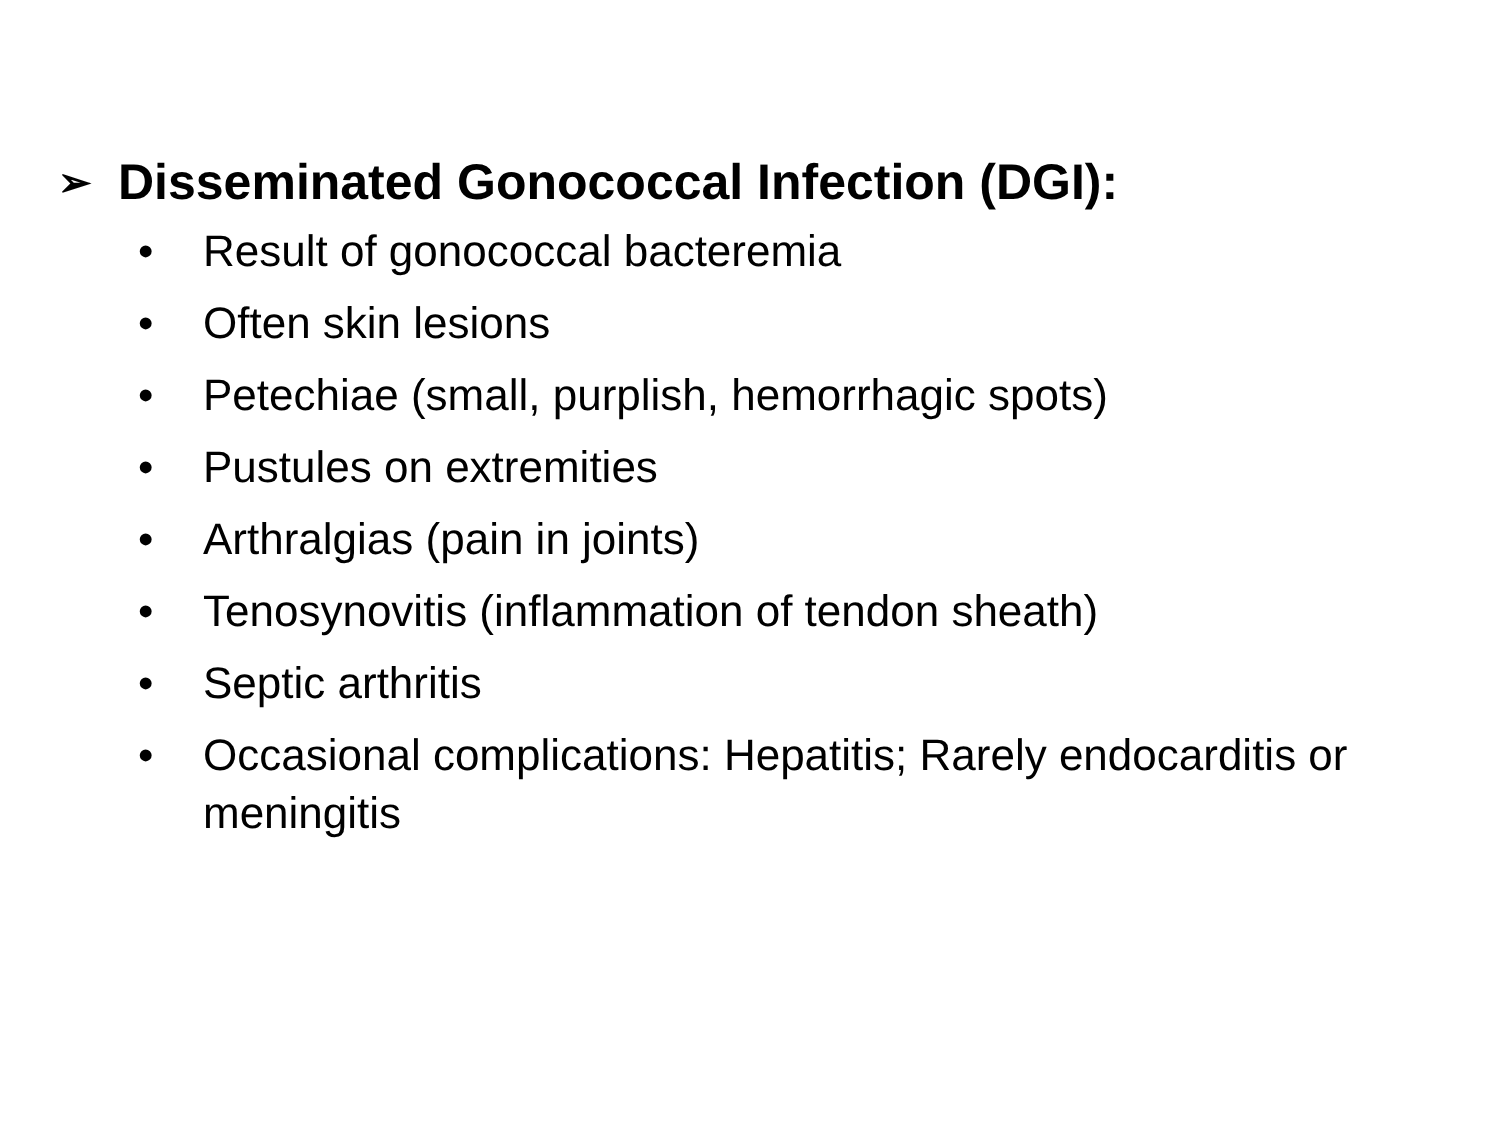➢ Disseminated Gonococcal Infection (DGI):
• Result of gonococcal bacteremia
• Often skin lesions
• Petechiae (small, purplish, hemorrhagic spots)
• Pustules on extremities
• Arthralgias (pain in joints)
• Tenosynovitis (inflammation of tendon sheath)
• Septic arthritis
• Occasional complications: Hepatitis; Rarely endocarditis or meningitis